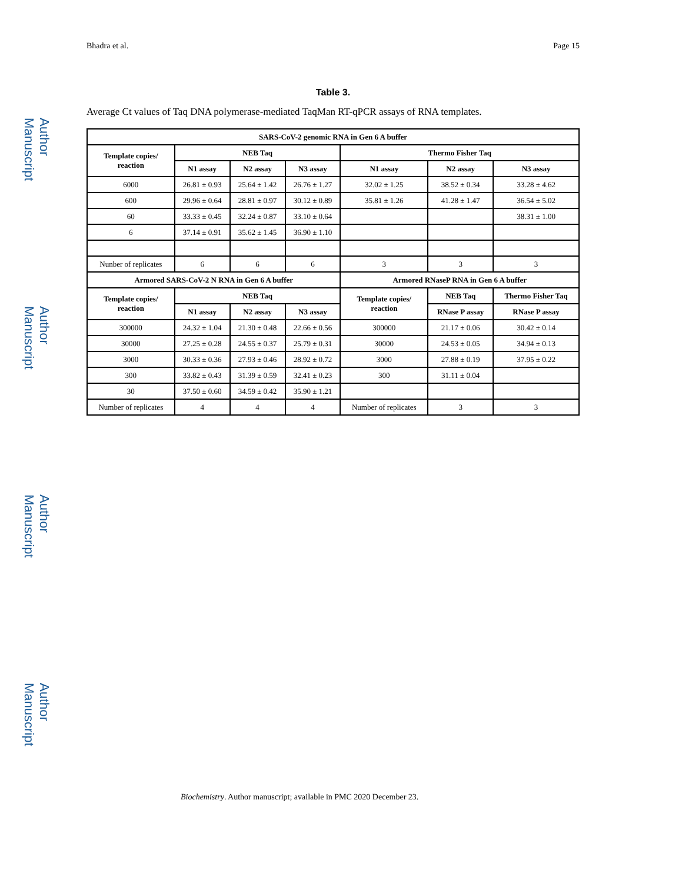Author Manuscript
Author Manuscript
Author Manuscript
Author Manuscript
Bhadra et al. Page 15
Table 3.
Average Ct values of Taq DNA polymerase-mediated TaqMan RT-qPCR assays of RNA templates.
| SARS-CoV-2 genomic RNA in Gen 6 A buffer | | | | | | |
| --- | --- | --- | --- | --- | --- | --- |
| Template copies/ reaction | NEB Taq | | | Thermo Fisher Taq | | |
| | N1 assay | N2 assay | N3 assay | N1 assay | N2 assay | N3 assay |
| 6000 | 26.81 ± 0.93 | 25.64 ± 1.42 | 26.76 ± 1.27 | 32.02 ± 1.25 | 38.52 ± 0.34 | 33.28 ± 4.62 |
| 600 | 29.96 ± 0.64 | 28.81 ± 0.97 | 30.12 ± 0.89 | 35.81 ± 1.26 | 41.28 ± 1.47 | 36.54 ± 5.02 |
| 60 | 33.33 ± 0.45 | 32.24 ± 0.87 | 33.10 ± 0.64 | | | 38.31 ± 1.00 |
| 6 | 37.14 ± 0.91 | 35.62 ± 1.45 | 36.90 ± 1.10 | | | |
| Nunber of replicates | 6 | 6 | 6 | 3 | 3 | 3 |
| Armored SARS-CoV-2 N RNA in Gen 6 A buffer | | | | Armored RNaseP RNA in Gen 6 A buffer | | |
| Template copies/ reaction | NEB Taq | | | Template copies/ reaction | NEB Taq | Thermo Fisher Taq |
| | N1 assay | N2 assay | N3 assay | | RNase P assay | RNase P assay |
| 300000 | 24.32 ± 1.04 | 21.30 ± 0.48 | 22.66 ± 0.56 | 300000 | 21.17 ± 0.06 | 30.42 ± 0.14 |
| 30000 | 27.25 ± 0.28 | 24.55 ± 0.37 | 25.79 ± 0.31 | 30000 | 24.53 ± 0.05 | 34.94 ± 0.13 |
| 3000 | 30.33 ± 0.36 | 27.93 ± 0.46 | 28.92 ± 0.72 | 3000 | 27.88 ± 0.19 | 37.95 ± 0.22 |
| 300 | 33.82 ± 0.43 | 31.39 ± 0.59 | 32.41 ± 0.23 | 300 | 31.11 ± 0.04 | |
| 30 | 37.50 ± 0.60 | 34.59 ± 0.42 | 35.90 ± 1.21 | | | |
| Number of replicates | 4 | 4 | 4 | Number of replicates | 3 | 3 |
Biochemistry. Author manuscript; available in PMC 2020 December 23.